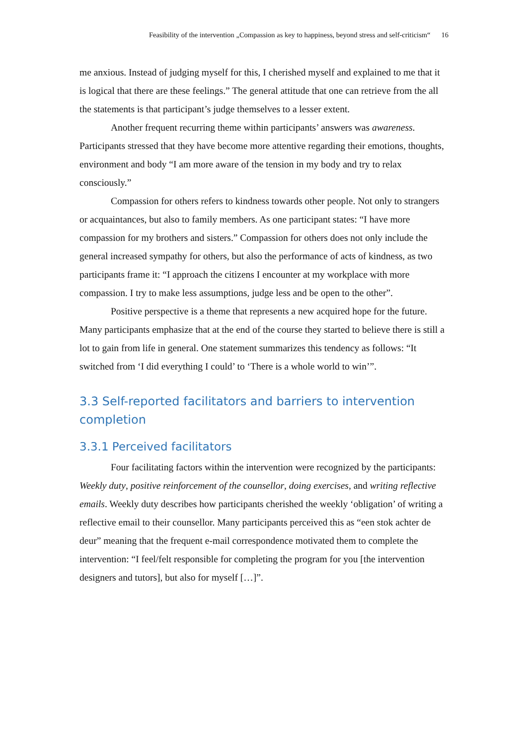Feasibility of the intervention „Compassion as key to happiness, beyond stress and self-criticism“16
me anxious. Instead of judging myself for this, I cherished myself and explained to me that it is logical that there are these feelings.” The general attitude that one can retrieve from the all the statements is that participant’s judge themselves to a lesser extent.
Another frequent recurring theme within participants’ answers was awareness. Participants stressed that they have become more attentive regarding their emotions, thoughts, environment and body “I am more aware of the tension in my body and try to relax consciously.”
Compassion for others refers to kindness towards other people. Not only to strangers or acquaintances, but also to family members. As one participant states: “I have more compassion for my brothers and sisters.” Compassion for others does not only include the general increased sympathy for others, but also the performance of acts of kindness, as two participants frame it: “I approach the citizens I encounter at my workplace with more compassion. I try to make less assumptions, judge less and be open to the other”.
Positive perspective is a theme that represents a new acquired hope for the future. Many participants emphasize that at the end of the course they started to believe there is still a lot to gain from life in general. One statement summarizes this tendency as follows: “It switched from ‘I did everything I could’ to ‘There is a whole world to win’”.
3.3 Self-reported facilitators and barriers to intervention completion
3.3.1 Perceived facilitators
Four facilitating factors within the intervention were recognized by the participants: Weekly duty, positive reinforcement of the counsellor, doing exercises, and writing reflective emails. Weekly duty describes how participants cherished the weekly ‘obligation’ of writing a reflective email to their counsellor. Many participants perceived this as “een stok achter de deur” meaning that the frequent e-mail correspondence motivated them to complete the intervention: “I feel/felt responsible for completing the program for you [the intervention designers and tutors], but also for myself […]”.